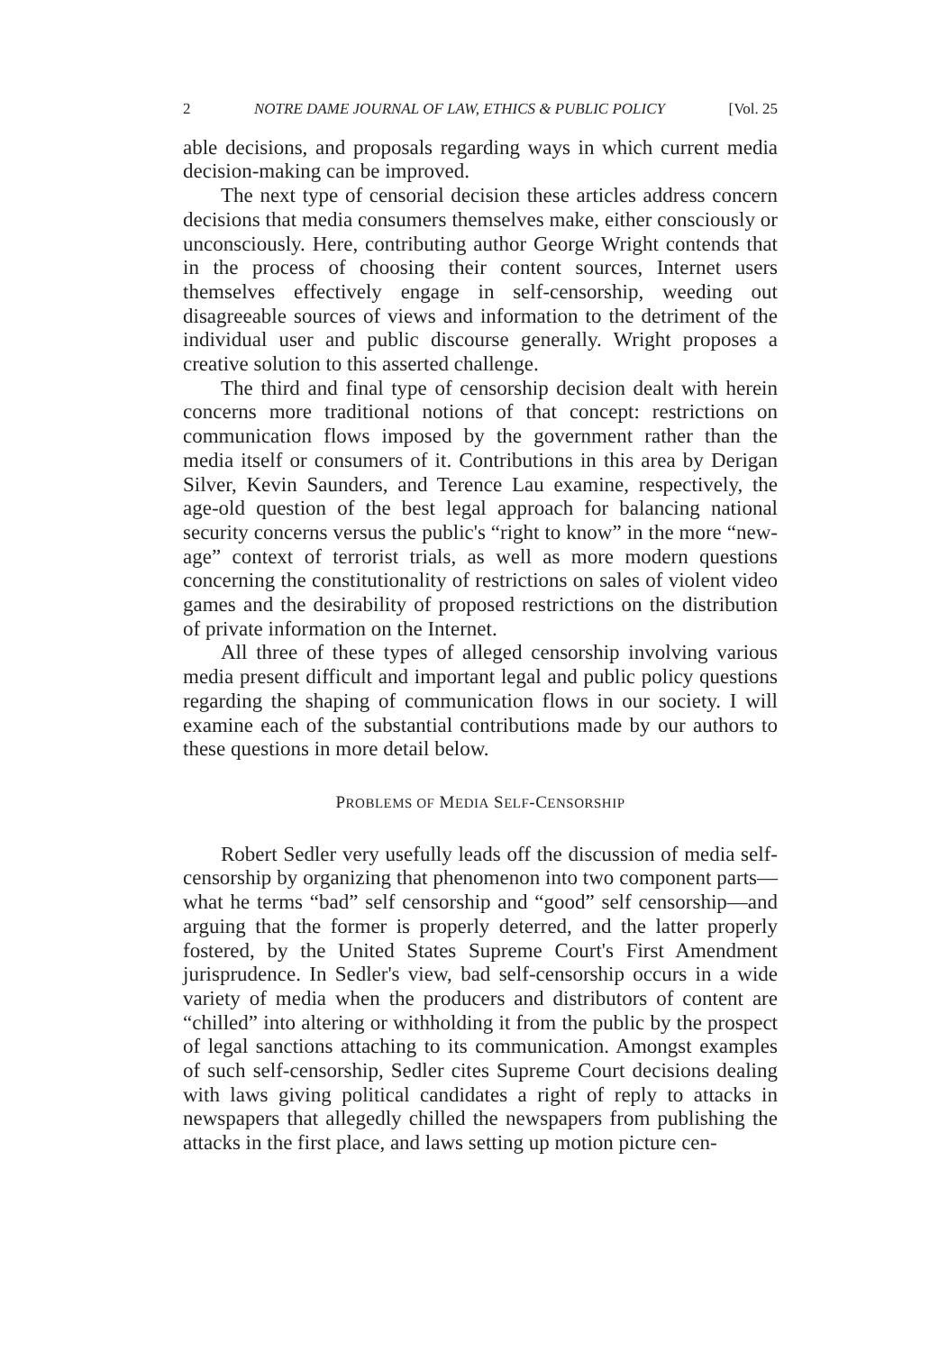2 NOTRE DAME JOURNAL OF LAW, ETHICS & PUBLIC POLICY [Vol. 25
able decisions, and proposals regarding ways in which current media decision-making can be improved.
The next type of censorial decision these articles address concern decisions that media consumers themselves make, either consciously or unconsciously. Here, contributing author George Wright contends that in the process of choosing their content sources, Internet users themselves effectively engage in self-censorship, weeding out disagreeable sources of views and information to the detriment of the individual user and public discourse generally. Wright proposes a creative solution to this asserted challenge.
The third and final type of censorship decision dealt with herein concerns more traditional notions of that concept: restrictions on communication flows imposed by the government rather than the media itself or consumers of it. Contributions in this area by Derigan Silver, Kevin Saunders, and Terence Lau examine, respectively, the age-old question of the best legal approach for balancing national security concerns versus the public's “right to know” in the more “new-age” context of terrorist trials, as well as more modern questions concerning the constitutionality of restrictions on sales of violent video games and the desirability of proposed restrictions on the distribution of private information on the Internet.
All three of these types of alleged censorship involving various media present difficult and important legal and public policy questions regarding the shaping of communication flows in our society. I will examine each of the substantial contributions made by our authors to these questions in more detail below.
PROBLEMS OF MEDIA SELF-CENSORSHIP
Robert Sedler very usefully leads off the discussion of media self-censorship by organizing that phenomenon into two component parts—what he terms “bad” self censorship and “good” self censorship—and arguing that the former is properly deterred, and the latter properly fostered, by the United States Supreme Court's First Amendment jurisprudence. In Sedler's view, bad self-censorship occurs in a wide variety of media when the producers and distributors of content are “chilled” into altering or withholding it from the public by the prospect of legal sanctions attaching to its communication. Amongst examples of such self-censorship, Sedler cites Supreme Court decisions dealing with laws giving political candidates a right of reply to attacks in newspapers that allegedly chilled the newspapers from publishing the attacks in the first place, and laws setting up motion picture cen-